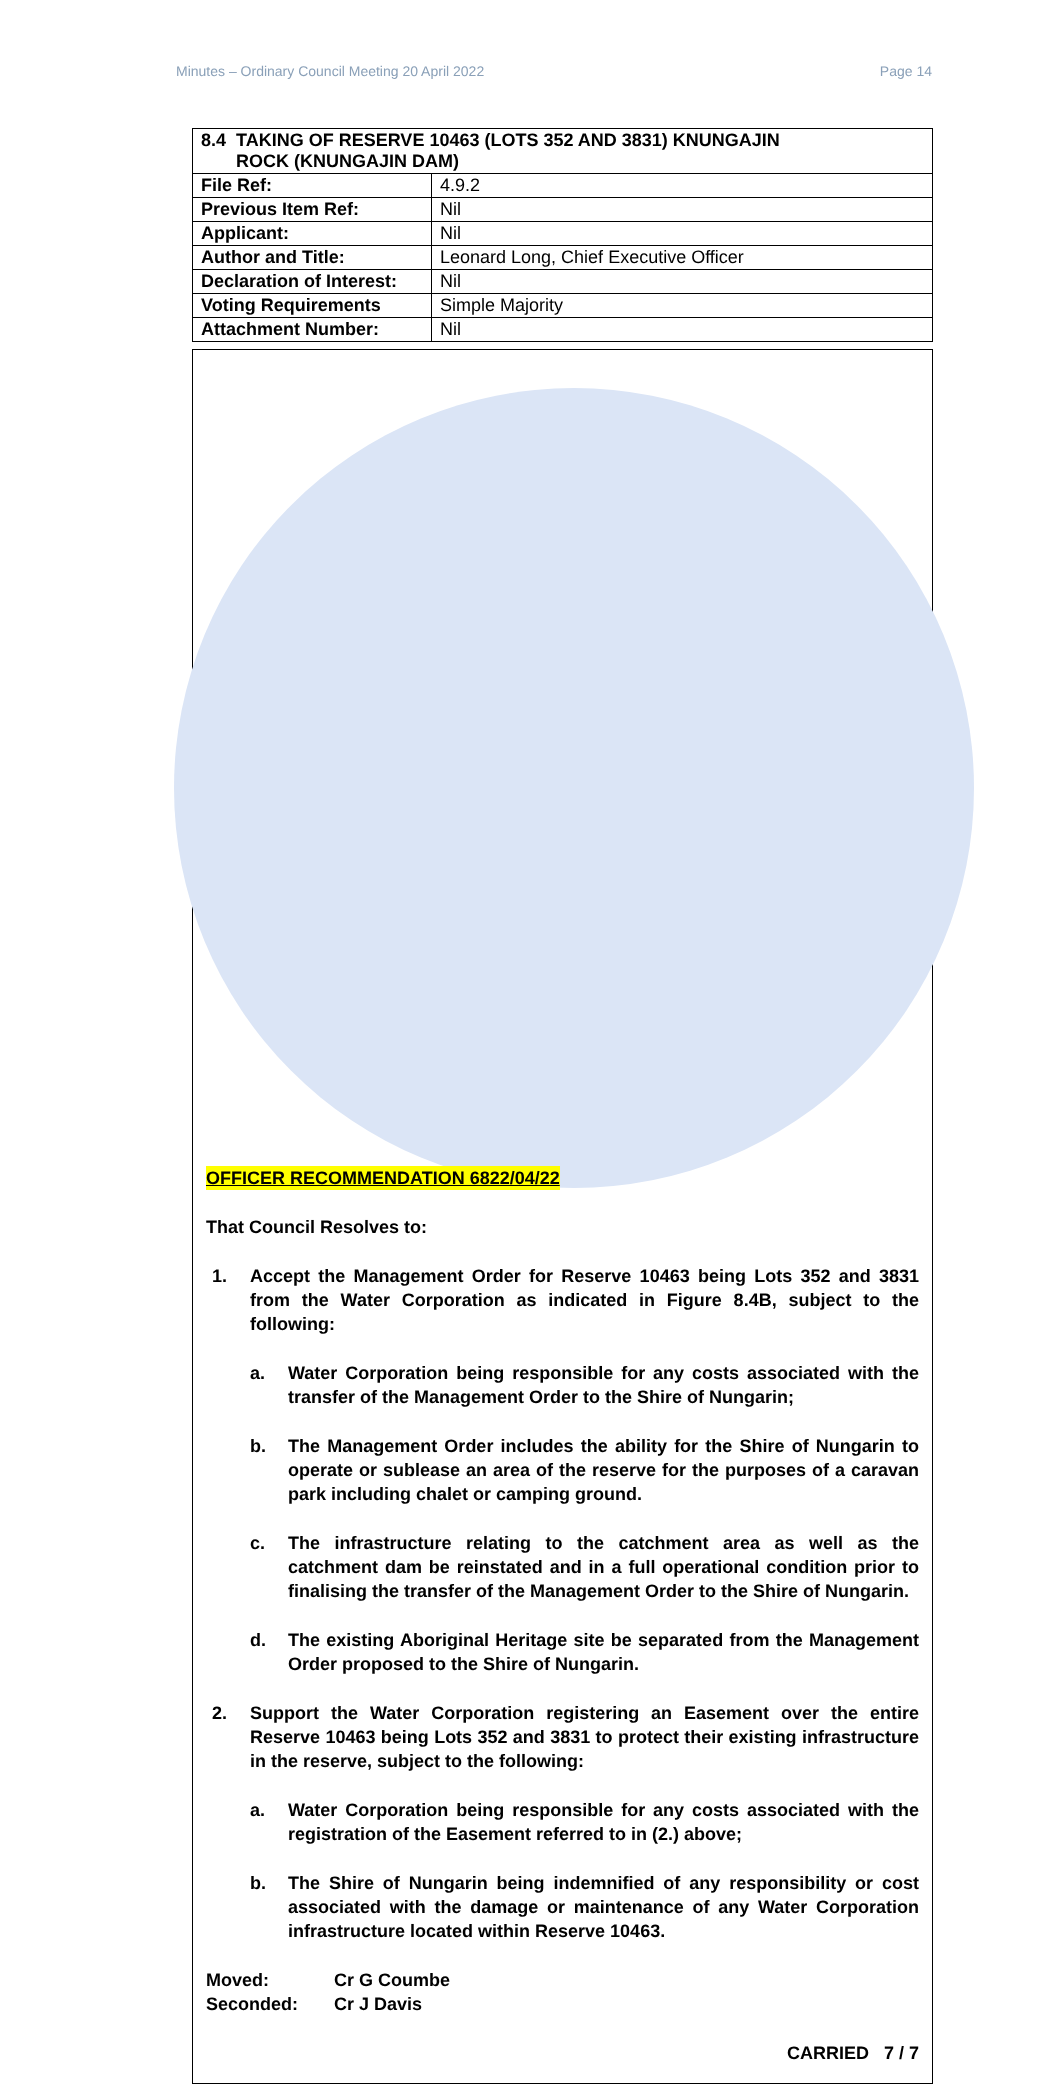Minutes – Ordinary Council Meeting 20 April 2022 Page 14
| 8.4 TAKING OF RESERVE 10463 (LOTS 352 AND 3831) KNUNGAJIN ROCK (KNUNGAJIN DAM) | |
| File Ref: | 4.9.2 |
| Previous Item Ref: | Nil |
| Applicant: | Nil |
| Author and Title: | Leonard Long, Chief Executive Officer |
| Declaration of Interest: | Nil |
| Voting Requirements | Simple Majority |
| Attachment Number: | Nil |
OFFICER RECOMMENDATION 6822/04/22
That Council Resolves to:
1. Accept the Management Order for Reserve 10463 being Lots 352 and 3831 from the Water Corporation as indicated in Figure 8.4B, subject to the following:
a. Water Corporation being responsible for any costs associated with the transfer of the Management Order to the Shire of Nungarin;
b. The Management Order includes the ability for the Shire of Nungarin to operate or sublease an area of the reserve for the purposes of a caravan park including chalet or camping ground.
c. The infrastructure relating to the catchment area as well as the catchment dam be reinstated and in a full operational condition prior to finalising the transfer of the Management Order to the Shire of Nungarin.
d. The existing Aboriginal Heritage site be separated from the Management Order proposed to the Shire of Nungarin.
2. Support the Water Corporation registering an Easement over the entire Reserve 10463 being Lots 352 and 3831 to protect their existing infrastructure in the reserve, subject to the following:
a. Water Corporation being responsible for any costs associated with the registration of the Easement referred to in (2.) above;
b. The Shire of Nungarin being indemnified of any responsibility or cost associated with the damage or maintenance of any Water Corporation infrastructure located within Reserve 10463.
Moved: Cr G Coumbe
Seconded: Cr J Davis
CARRIED 7 / 7